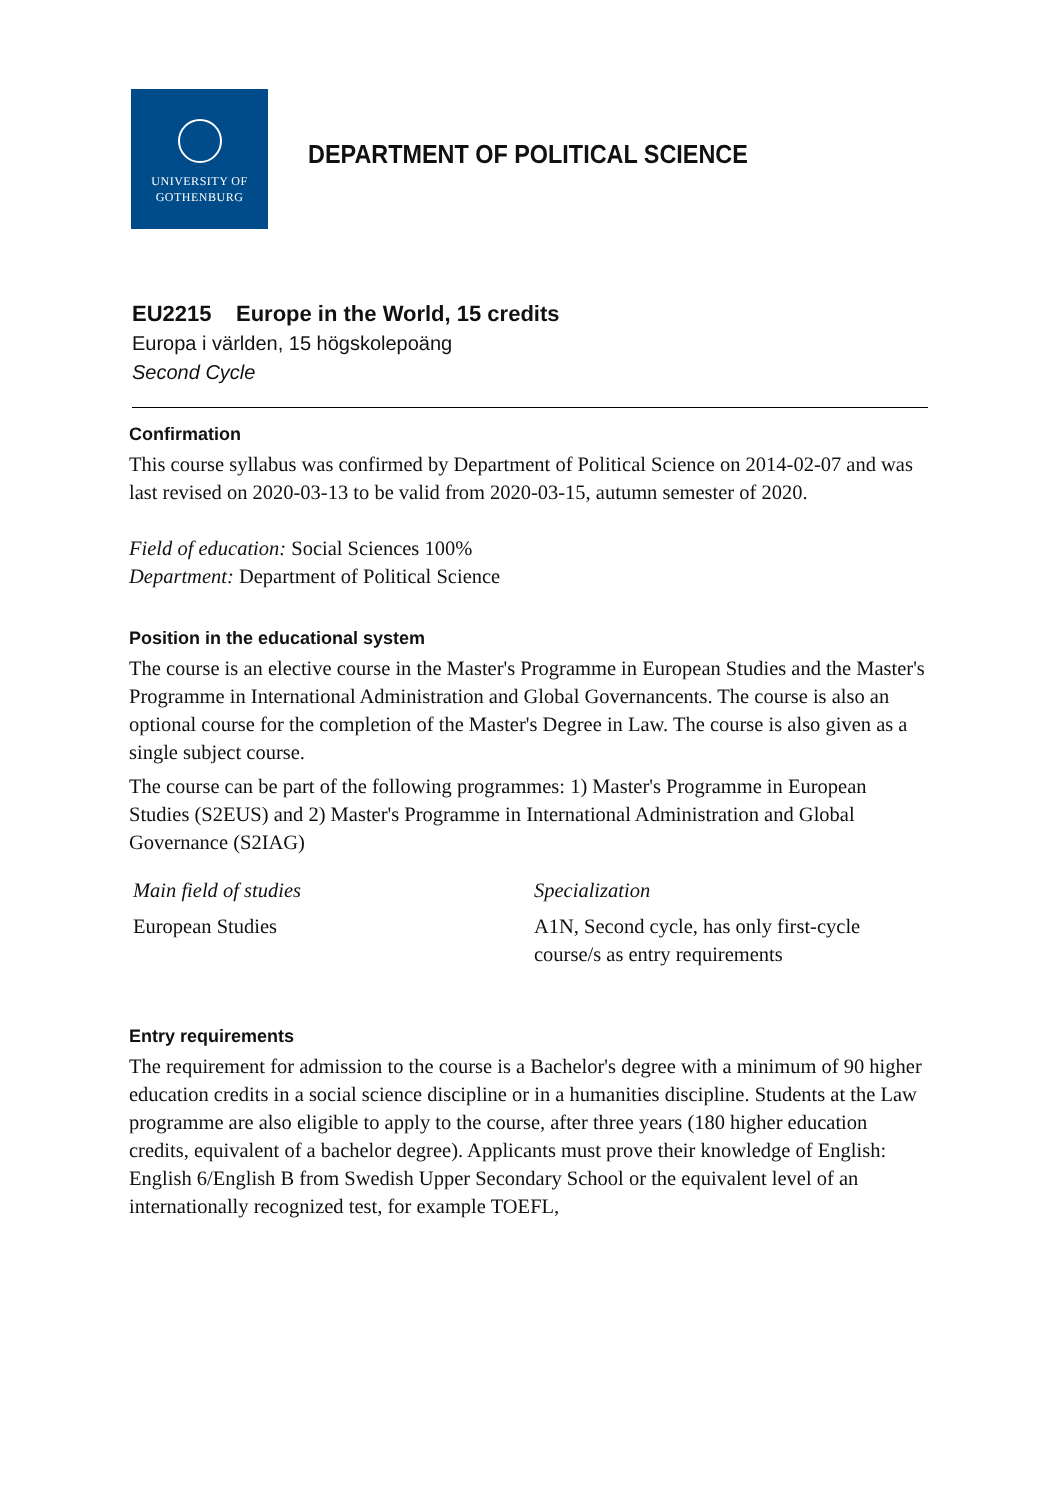UNIVERSITY OF
GOTHENBURG
DEPARTMENT OF POLITICAL SCIENCE
EU2215 Europe in the World, 15 credits
Europa i världen, 15 högskolepoäng
Second Cycle
Confirmation
This course syllabus was confirmed by Department of Political Science on 2014-02-07 and was last revised on 2020-03-13 to be valid from 2020-03-15, autumn semester of 2020.
Field of education: Social Sciences 100%
Department: Department of Political Science
Position in the educational system
The course is an elective course in the Master's Programme in European Studies and the Master's Programme in International Administration and Global Governancents. The course is also an optional course for the completion of the Master's Degree in Law. The course is also given as a single subject course.
The course can be part of the following programmes: 1) Master's Programme in European Studies (S2EUS) and 2) Master's Programme in International Administration and Global Governance (S2IAG)
| Main field of studies | Specialization |
| European Studies | A1N, Second cycle, has only first-cycle course/s as entry requirements |
Entry requirements
The requirement for admission to the course is a Bachelor's degree with a minimum of 90 higher education credits in a social science discipline or in a humanities discipline. Students at the Law programme are also eligible to apply to the course, after three years (180 higher education credits, equivalent of a bachelor degree). Applicants must prove their knowledge of English: English 6/English B from Swedish Upper Secondary School or the equivalent level of an internationally recognized test, for example TOEFL,